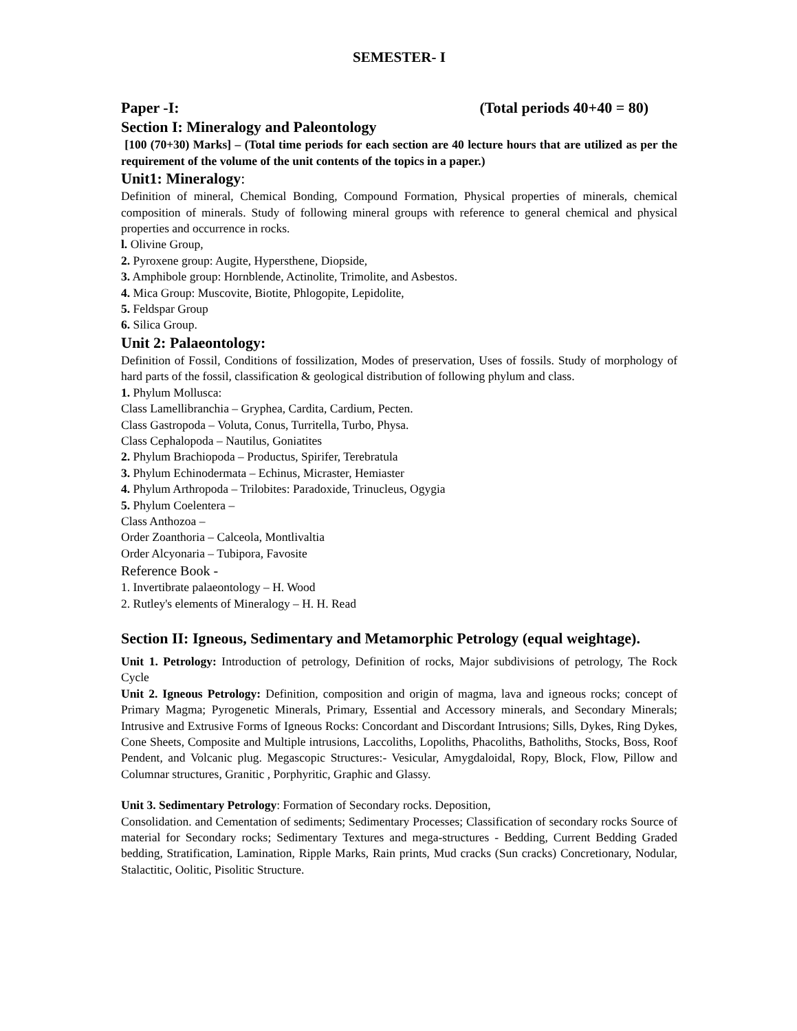SEMESTER- I
Paper -I: (Total periods 40+40 = 80)
Section I: Mineralogy and Paleontology
[100 (70+30) Marks] – (Total time periods for each section are 40 lecture hours that are utilized as per the requirement of the volume of the unit contents of the topics in a paper.)
Unit1: Mineralogy:
Definition of mineral, Chemical Bonding, Compound Formation, Physical properties of minerals, chemical composition of minerals. Study of following mineral groups with reference to general chemical and physical properties and occurrence in rocks.
l. Olivine Group,
2. Pyroxene group: Augite, Hypersthene, Diopside,
3. Amphibole group: Hornblende, Actinolite, Trimolite, and Asbestos.
4. Mica Group: Muscovite, Biotite, Phlogopite, Lepidolite,
5. Feldspar Group
6. Silica Group.
Unit 2: Palaeontology:
Definition of Fossil, Conditions of fossilization, Modes of preservation, Uses of fossils. Study of morphology of hard parts of the fossil, classification & geological distribution of following phylum and class.
1. Phylum Mollusca:
Class Lamellibranchia – Gryphea, Cardita, Cardium, Pecten.
Class Gastropoda – Voluta, Conus, Turritella, Turbo, Physa.
Class Cephalopoda – Nautilus, Goniatites
2. Phylum Brachiopoda – Productus, Spirifer, Terebratula
3. Phylum Echinodermata – Echinus, Micraster, Hemiaster
4. Phylum Arthropoda – Trilobites: Paradoxide, Trinucleus, Ogygia
5. Phylum Coelentera –
Class Anthozoa –
Order Zoanthoria – Calceola, Montlivaltia
Order Alcyonaria – Tubipora, Favosite
Reference Book -
1. Invertibrate palaeontology – H. Wood
2. Rutley's elements of Mineralogy – H. H. Read
Section II: Igneous, Sedimentary and Metamorphic Petrology (equal weightage).
Unit 1. Petrology: Introduction of petrology, Definition of rocks, Major subdivisions of petrology, The Rock Cycle
Unit 2. Igneous Petrology: Definition, composition and origin of magma, lava and igneous rocks; concept of Primary Magma; Pyrogenetic Minerals, Primary, Essential and Accessory minerals, and Secondary Minerals; Intrusive and Extrusive Forms of Igneous Rocks: Concordant and Discordant Intrusions; Sills, Dykes, Ring Dykes, Cone Sheets, Composite and Multiple intrusions, Laccoliths, Lopoliths, Phacoliths, Batholiths, Stocks, Boss, Roof Pendent, and Volcanic plug. Megascopic Structures:- Vesicular, Amygdaloidal, Ropy, Block, Flow, Pillow and Columnar structures, Granitic , Porphyritic, Graphic and Glassy.
Unit 3. Sedimentary Petrology: Formation of Secondary rocks. Deposition,
Consolidation. and Cementation of sediments; Sedimentary Processes; Classification of secondary rocks Source of material for Secondary rocks; Sedimentary Textures and mega-structures - Bedding, Current Bedding Graded bedding, Stratification, Lamination, Ripple Marks, Rain prints, Mud cracks (Sun cracks) Concretionary, Nodular, Stalactitic, Oolitic, Pisolitic Structure.